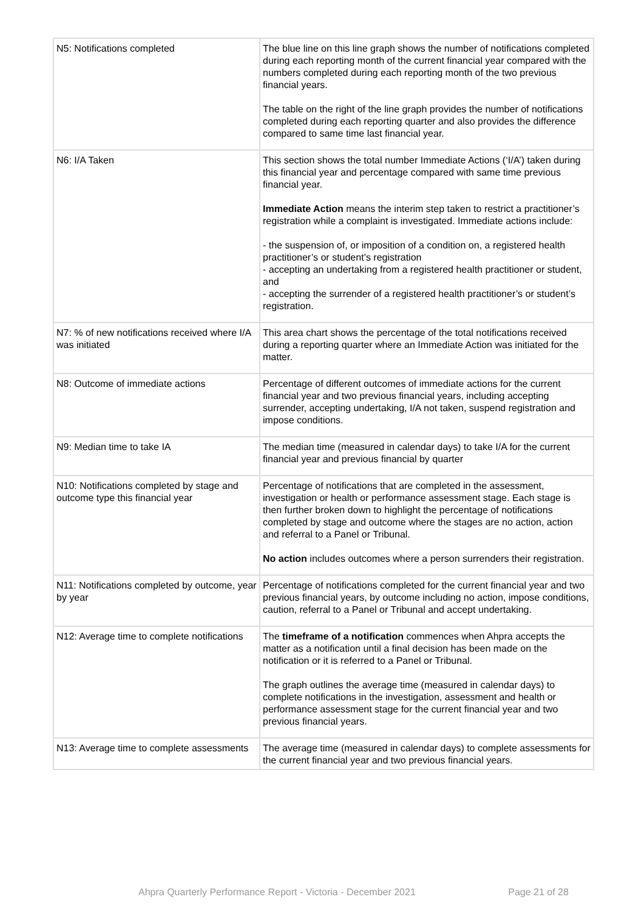| N5: Notifications completed | The blue line on this line graph shows the number of notifications completed during each reporting month of the current financial year compared with the numbers completed during each reporting month of the two previous financial years. The table on the right of the line graph provides the number of notifications completed during each reporting quarter and also provides the difference compared to same time last financial year. |
| N6: I/A Taken | This section shows the total number Immediate Actions (‘I/A’) taken during this financial year and percentage compared with same time previous financial year. Immediate Action means the interim step taken to restrict a practitioner’s registration while a complaint is investigated. Immediate actions include: - the suspension of, or imposition of a condition on, a registered health practitioner’s or student’s registration - accepting an undertaking from a registered health practitioner or student, and - accepting the surrender of a registered health practitioner’s or student’s registration. |
| N7: % of new notifications received where I/A was initiated | This area chart shows the percentage of the total notifications received during a reporting quarter where an Immediate Action was initiated for the matter. |
| N8: Outcome of immediate actions | Percentage of different outcomes of immediate actions for the current financial year and two previous financial years, including accepting surrender, accepting undertaking, I/A not taken, suspend registration and impose conditions. |
| N9: Median time to take IA | The median time (measured in calendar days) to take I/A for the current financial year and previous financial by quarter |
| N10: Notifications completed by stage and outcome type this financial year | Percentage of notifications that are completed in the assessment, investigation or health or performance assessment stage. Each stage is then further broken down to highlight the percentage of notifications completed by stage and outcome where the stages are no action, action and referral to a Panel or Tribunal. No action includes outcomes where a person surrenders their registration. |
| N11: Notifications completed by outcome, year by year | Percentage of notifications completed for the current financial year and two previous financial years, by outcome including no action, impose conditions, caution, referral to a Panel or Tribunal and accept undertaking. |
| N12: Average time to complete notifications | The timeframe of a notification commences when Ahpra accepts the matter as a notification until a final decision has been made on the notification or it is referred to a Panel or Tribunal. The graph outlines the average time (measured in calendar days) to complete notifications in the investigation, assessment and health or performance assessment stage for the current financial year and two previous financial years. |
| N13: Average time to complete assessments | The average time (measured in calendar days) to complete assessments for the current financial year and two previous financial years. |
Ahpra Quarterly Performance Report - Victoria - December 2021 Page 21 of 28